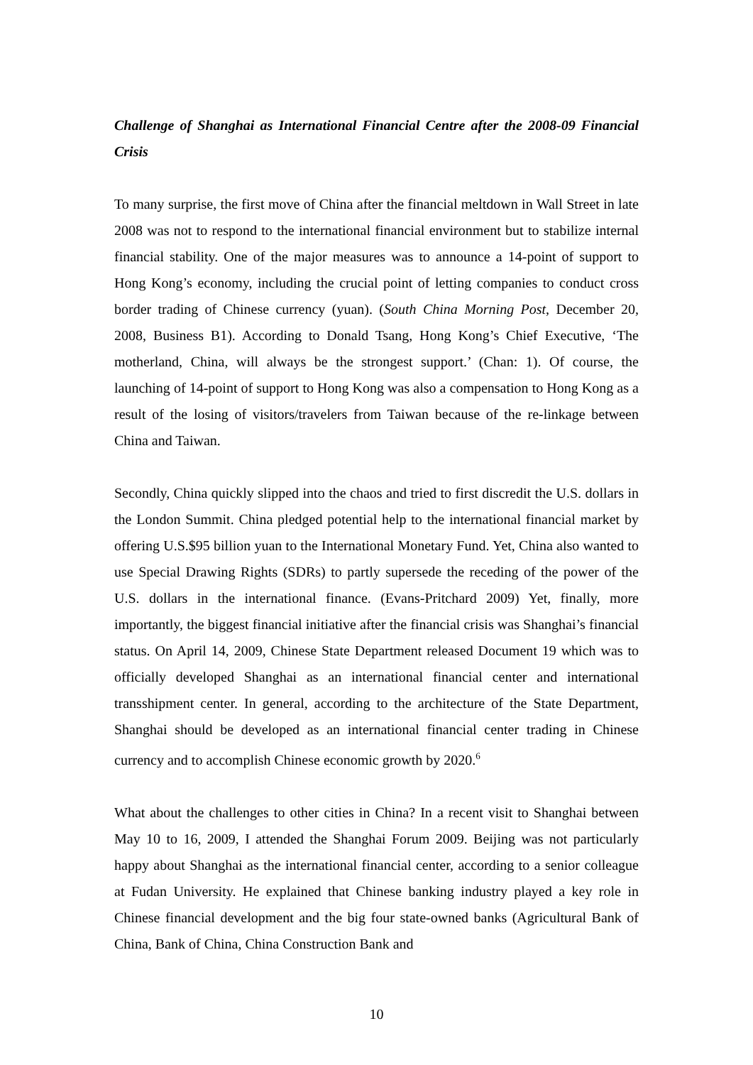Challenge of Shanghai as International Financial Centre after the 2008-09 Financial Crisis
To many surprise, the first move of China after the financial meltdown in Wall Street in late 2008 was not to respond to the international financial environment but to stabilize internal financial stability. One of the major measures was to announce a 14-point of support to Hong Kong’s economy, including the crucial point of letting companies to conduct cross border trading of Chinese currency (yuan). (South China Morning Post, December 20, 2008, Business B1). According to Donald Tsang, Hong Kong’s Chief Executive, ‘The motherland, China, will always be the strongest support.’ (Chan: 1). Of course, the launching of 14-point of support to Hong Kong was also a compensation to Hong Kong as a result of the losing of visitors/travelers from Taiwan because of the re-linkage between China and Taiwan.
Secondly, China quickly slipped into the chaos and tried to first discredit the U.S. dollars in the London Summit. China pledged potential help to the international financial market by offering U.S.$95 billion yuan to the International Monetary Fund. Yet, China also wanted to use Special Drawing Rights (SDRs) to partly supersede the receding of the power of the U.S. dollars in the international finance. (Evans-Pritchard 2009) Yet, finally, more importantly, the biggest financial initiative after the financial crisis was Shanghai’s financial status. On April 14, 2009, Chinese State Department released Document 19 which was to officially developed Shanghai as an international financial center and international transshipment center. In general, according to the architecture of the State Department, Shanghai should be developed as an international financial center trading in Chinese currency and to accomplish Chinese economic growth by 2020.<sup>6</sup>
What about the challenges to other cities in China? In a recent visit to Shanghai between May 10 to 16, 2009, I attended the Shanghai Forum 2009. Beijing was not particularly happy about Shanghai as the international financial center, according to a senior colleague at Fudan University. He explained that Chinese banking industry played a key role in Chinese financial development and the big four state-owned banks (Agricultural Bank of China, Bank of China, China Construction Bank and
10